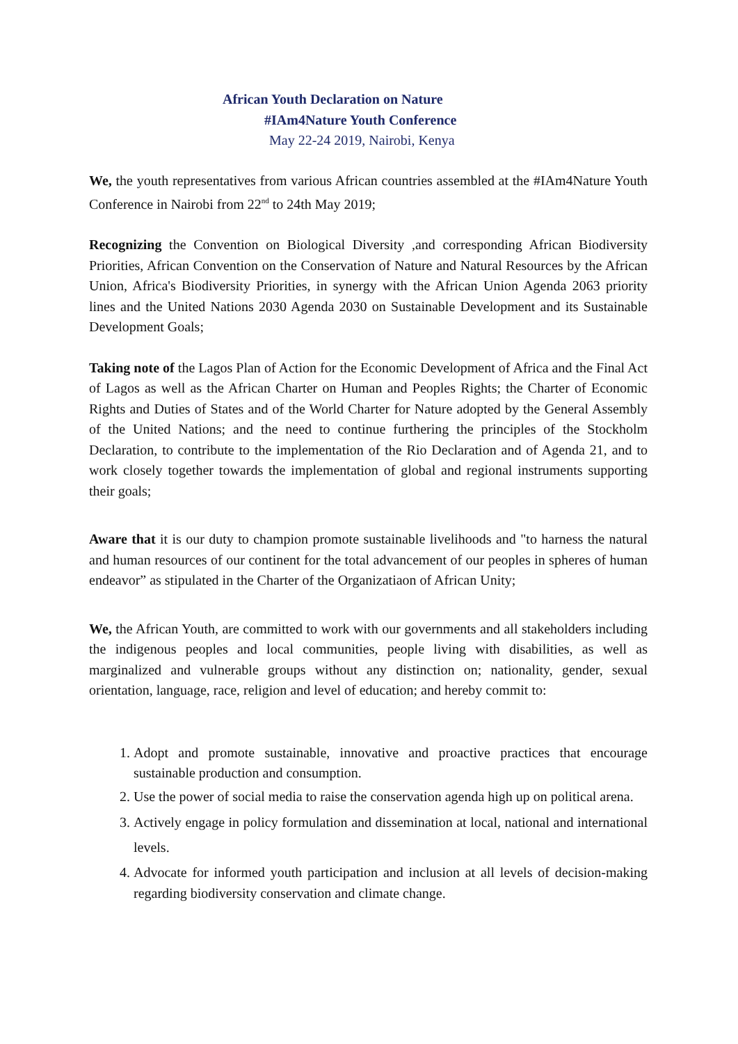African Youth Declaration on Nature
#IAm4Nature Youth Conference
May 22-24 2019, Nairobi, Kenya
We, the youth representatives from various African countries assembled at the #IAm4Nature Youth Conference in Nairobi from 22<sup>nd</sup> to 24th May 2019;
Recognizing the Convention on Biological Diversity ,and corresponding African Biodiversity Priorities, African Convention on the Conservation of Nature and Natural Resources by the African Union, Africa's Biodiversity Priorities, in synergy with the African Union Agenda 2063 priority lines and the United Nations 2030 Agenda 2030 on Sustainable Development and its Sustainable Development Goals;
Taking note of the Lagos Plan of Action for the Economic Development of Africa and the Final Act of Lagos as well as the African Charter on Human and Peoples Rights; the Charter of Economic Rights and Duties of States and of the World Charter for Nature adopted by the General Assembly of the United Nations; and the need to continue furthering the principles of the Stockholm Declaration, to contribute to the implementation of the Rio Declaration and of Agenda 21, and to work closely together towards the implementation of global and regional instruments supporting their goals;
Aware that it is our duty to champion promote sustainable livelihoods and "to harness the natural and human resources of our continent for the total advancement of our peoples in spheres of human endeavor” as stipulated in the Charter of the Organizatiaon of African Unity;
We, the African Youth, are committed to work with our governments and all stakeholders including the indigenous peoples and local communities, people living with disabilities, as well as marginalized and vulnerable groups without any distinction on; nationality, gender, sexual orientation, language, race, religion and level of education; and hereby commit to:
1. Adopt and promote sustainable, innovative and proactive practices that encourage sustainable production and consumption.
2. Use the power of social media to raise the conservation agenda high up on political arena.
3. Actively engage in policy formulation and dissemination at local, national and international levels.
4. Advocate for informed youth participation and inclusion at all levels of decision-making regarding biodiversity conservation and climate change.